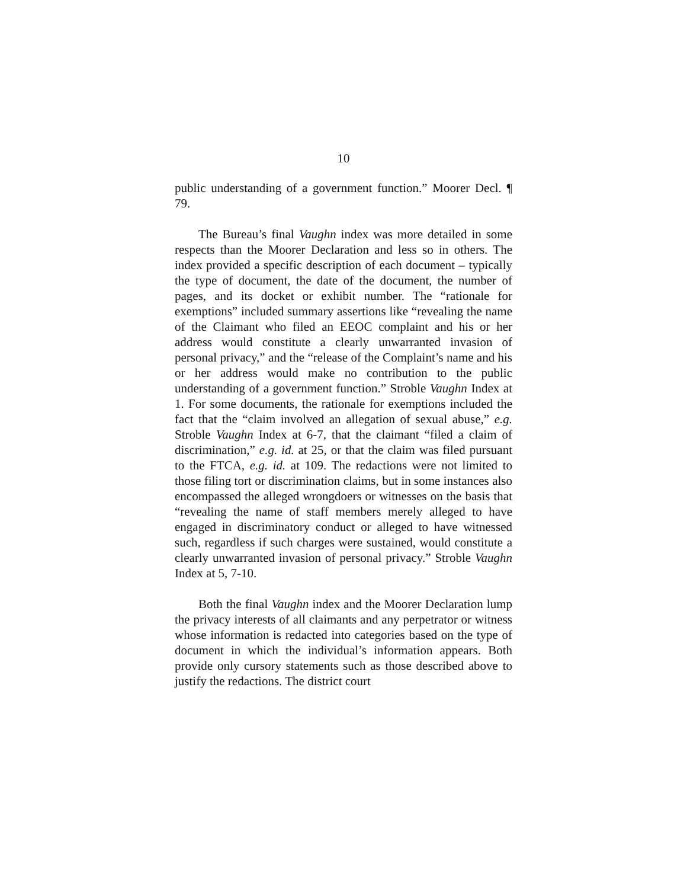10
public understanding of a government function.” Moorer Decl. ¶ 79.
The Bureau’s final Vaughn index was more detailed in some respects than the Moorer Declaration and less so in others. The index provided a specific description of each document – typically the type of document, the date of the document, the number of pages, and its docket or exhibit number. The “rationale for exemptions” included summary assertions like “revealing the name of the Claimant who filed an EEOC complaint and his or her address would constitute a clearly unwarranted invasion of personal privacy,” and the “release of the Complaint’s name and his or her address would make no contribution to the public understanding of a government function.” Stroble Vaughn Index at 1. For some documents, the rationale for exemptions included the fact that the “claim involved an allegation of sexual abuse,” e.g. Stroble Vaughn Index at 6-7, that the claimant “filed a claim of discrimination,” e.g. id. at 25, or that the claim was filed pursuant to the FTCA, e.g. id. at 109. The redactions were not limited to those filing tort or discrimination claims, but in some instances also encompassed the alleged wrongdoers or witnesses on the basis that “revealing the name of staff members merely alleged to have engaged in discriminatory conduct or alleged to have witnessed such, regardless if such charges were sustained, would constitute a clearly unwarranted invasion of personal privacy.” Stroble Vaughn Index at 5, 7-10.
Both the final Vaughn index and the Moorer Declaration lump the privacy interests of all claimants and any perpetrator or witness whose information is redacted into categories based on the type of document in which the individual’s information appears. Both provide only cursory statements such as those described above to justify the redactions. The district court